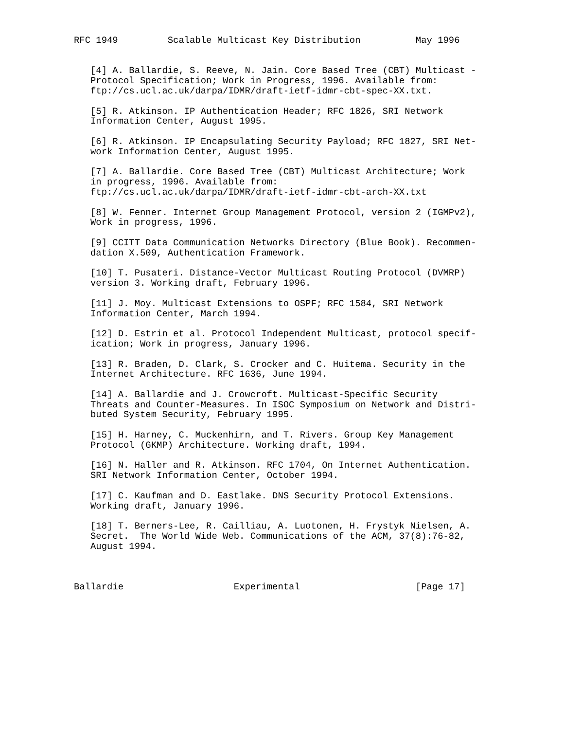RFC 1949         Scalable Multicast Key Distribution          May 1996


   [4] A. Ballardie, S. Reeve, N. Jain. Core Based Tree (CBT) Multicast -
   Protocol Specification; Work in Progress, 1996. Available from:
   ftp://cs.ucl.ac.uk/darpa/IDMR/draft-ietf-idmr-cbt-spec-XX.txt.

   [5] R. Atkinson. IP Authentication Header; RFC 1826, SRI Network
   Information Center, August 1995.

   [6] R. Atkinson. IP Encapsulating Security Payload; RFC 1827, SRI Net-
   work Information Center, August 1995.

   [7] A. Ballardie. Core Based Tree (CBT) Multicast Architecture; Work
   in progress, 1996. Available from:
   ftp://cs.ucl.ac.uk/darpa/IDMR/draft-ietf-idmr-cbt-arch-XX.txt

   [8] W. Fenner. Internet Group Management Protocol, version 2 (IGMPv2),
   Work in progress, 1996.

   [9] CCITT Data Communication Networks Directory (Blue Book). Recommen-
   dation X.509, Authentication Framework.

   [10] T. Pusateri. Distance-Vector Multicast Routing Protocol (DVMRP)
   version 3. Working draft, February 1996.

   [11] J. Moy. Multicast Extensions to OSPF; RFC 1584, SRI Network
   Information Center, March 1994.

   [12] D. Estrin et al. Protocol Independent Multicast, protocol specif-
   ication; Work in progress, January 1996.

   [13] R. Braden, D. Clark, S. Crocker and C. Huitema. Security in the
   Internet Architecture. RFC 1636, June 1994.

   [14] A. Ballardie and J. Crowcroft. Multicast-Specific Security
   Threats and Counter-Measures. In ISOC Symposium on Network and Distri-
   buted System Security, February 1995.

   [15] H. Harney, C. Muckenhirn, and T. Rivers. Group Key Management
   Protocol (GKMP) Architecture. Working draft, 1994.

   [16] N. Haller and R. Atkinson. RFC 1704, On Internet Authentication.
   SRI Network Information Center, October 1994.

   [17] C. Kaufman and D. Eastlake. DNS Security Protocol Extensions.
   Working draft, January 1996.

   [18] T. Berners-Lee, R. Cailliau, A. Luotonen, H. Frystyk Nielsen, A.
   Secret.  The World Wide Web. Communications of the ACM, 37(8):76-82,
   August 1994.



Ballardie                    Experimental                     [Page 17]